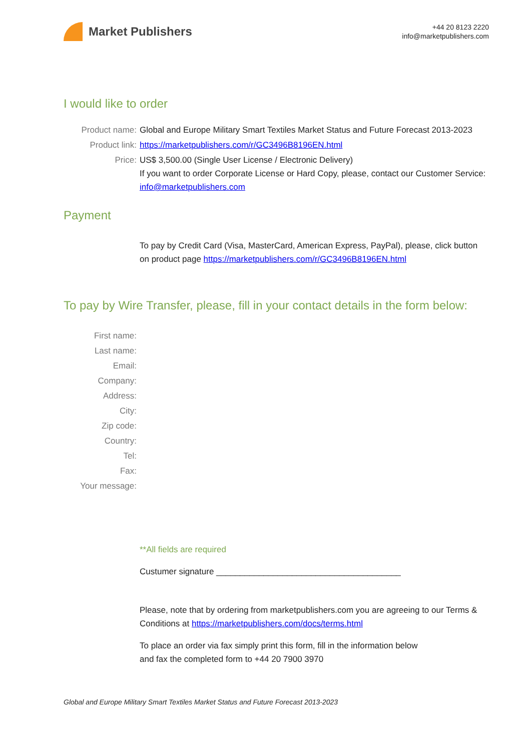Market Publishers
+44 20 8123 2220
info@marketpublishers.com
I would like to order
Product name: Global and Europe Military Smart Textiles Market Status and Future Forecast 2013-2023
Product link: https://marketpublishers.com/r/GC3496B8196EN.html
Price: US$ 3,500.00 (Single User License / Electronic Delivery)
If you want to order Corporate License or Hard Copy, please, contact our Customer Service:
info@marketpublishers.com
Payment
To pay by Credit Card (Visa, MasterCard, American Express, PayPal), please, click button on product page https://marketpublishers.com/r/GC3496B8196EN.html
To pay by Wire Transfer, please, fill in your contact details in the form below:
First name:
Last name:
Email:
Company:
Address:
City:
Zip code:
Country:
Tel:
Fax:
Your message:
**All fields are required
Custumer signature _______________________________________
Please, note that by ordering from marketpublishers.com you are agreeing to our Terms & Conditions at https://marketpublishers.com/docs/terms.html
To place an order via fax simply print this form, fill in the information below
and fax the completed form to +44 20 7900 3970
Global and Europe Military Smart Textiles Market Status and Future Forecast 2013-2023